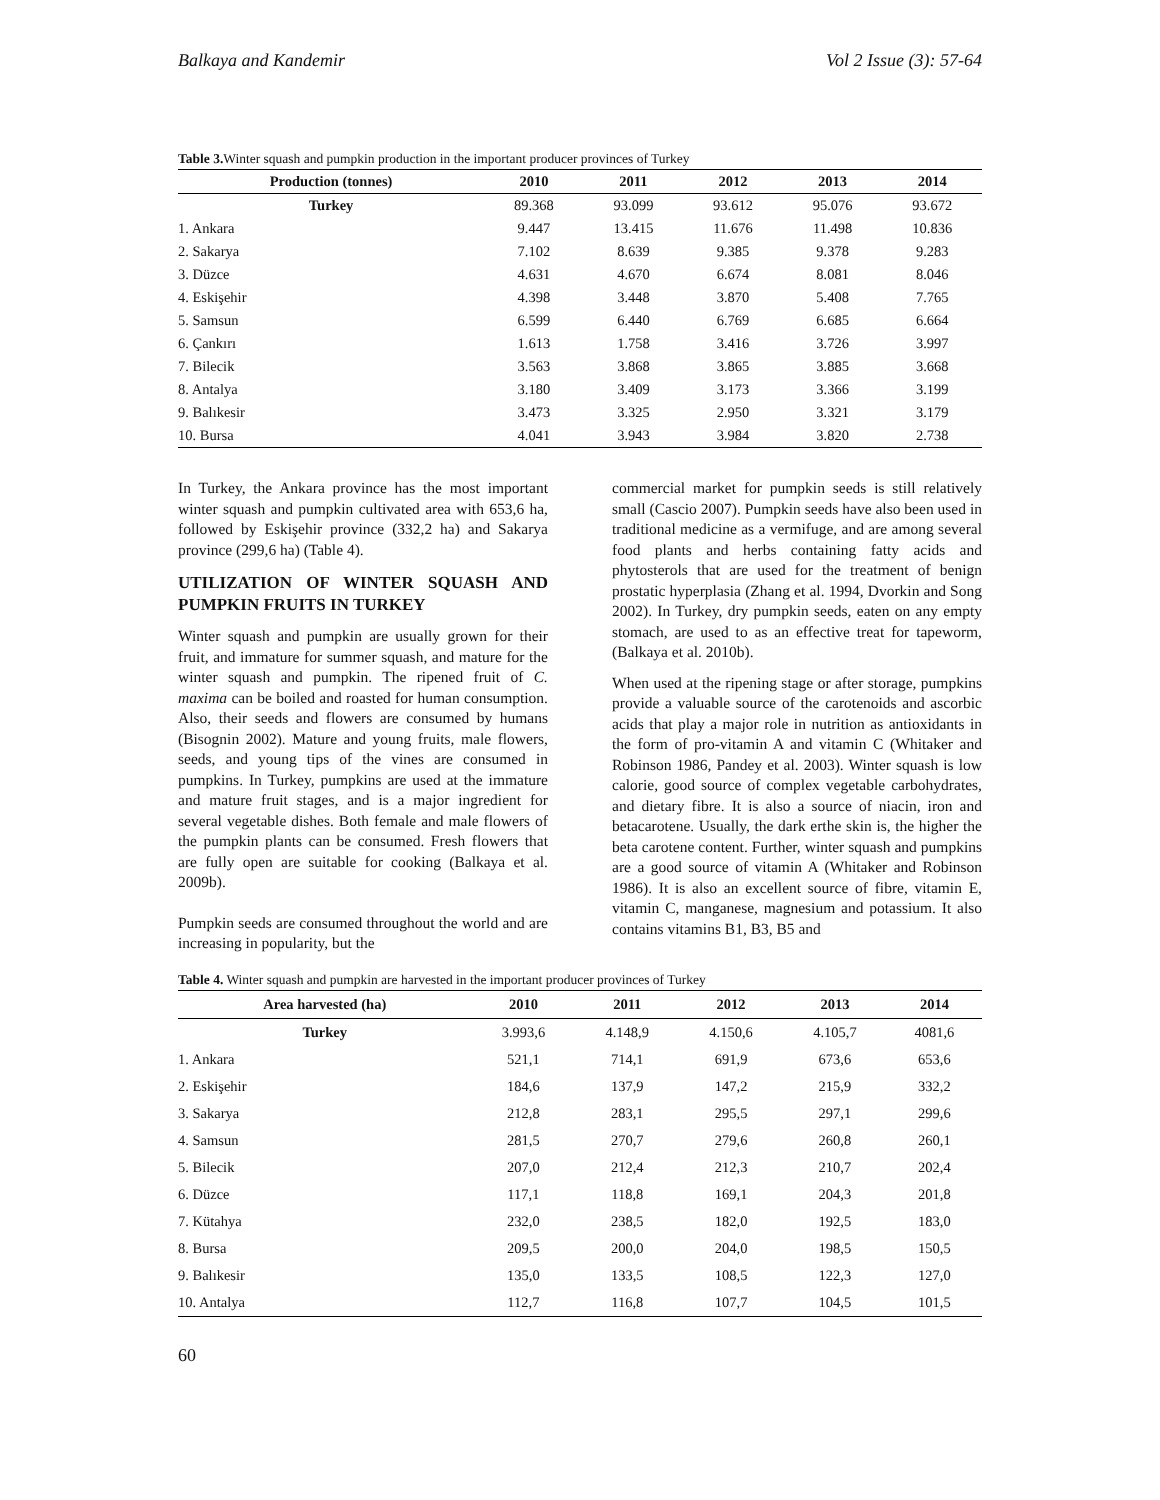Balkaya and Kandemir Vol 2 Issue (3): 57-64
Table 3. Winter squash and pumpkin production in the important producer provinces of Turkey
| Production (tonnes) | 2010 | 2011 | 2012 | 2013 | 2014 |
| --- | --- | --- | --- | --- | --- |
| Turkey | 89.368 | 93.099 | 93.612 | 95.076 | 93.672 |
| 1. Ankara | 9.447 | 13.415 | 11.676 | 11.498 | 10.836 |
| 2. Sakarya | 7.102 | 8.639 | 9.385 | 9.378 | 9.283 |
| 3. Düzce | 4.631 | 4.670 | 6.674 | 8.081 | 8.046 |
| 4. Eskişehir | 4.398 | 3.448 | 3.870 | 5.408 | 7.765 |
| 5. Samsun | 6.599 | 6.440 | 6.769 | 6.685 | 6.664 |
| 6. Çankırı | 1.613 | 1.758 | 3.416 | 3.726 | 3.997 |
| 7. Bilecik | 3.563 | 3.868 | 3.865 | 3.885 | 3.668 |
| 8. Antalya | 3.180 | 3.409 | 3.173 | 3.366 | 3.199 |
| 9. Balıkesir | 3.473 | 3.325 | 2.950 | 3.321 | 3.179 |
| 10. Bursa | 4.041 | 3.943 | 3.984 | 3.820 | 2.738 |
In Turkey, the Ankara province has the most important winter squash and pumpkin cultivated area with 653,6 ha, followed by Eskişehir province (332,2 ha) and Sakarya province (299,6 ha) (Table 4).
UTILIZATION OF WINTER SQUASH AND PUMPKIN FRUITS IN TURKEY
Winter squash and pumpkin are usually grown for their fruit, and immature for summer squash, and mature for the winter squash and pumpkin. The ripened fruit of C. maxima can be boiled and roasted for human consumption. Also, their seeds and flowers are consumed by humans (Bisognin 2002). Mature and young fruits, male flowers, seeds, and young tips of the vines are consumed in pumpkins. In Turkey, pumpkins are used at the immature and mature fruit stages, and is a major ingredient for several vegetable dishes. Both female and male flowers of the pumpkin plants can be consumed. Fresh flowers that are fully open are suitable for cooking (Balkaya et al. 2009b).
Pumpkin seeds are consumed throughout the world and are increasing in popularity, but the
commercial market for pumpkin seeds is still relatively small (Cascio 2007). Pumpkin seeds have also been used in traditional medicine as a vermifuge, and are among several food plants and herbs containing fatty acids and phytosterols that are used for the treatment of benign prostatic hyperplasia (Zhang et al. 1994, Dvorkin and Song 2002). In Turkey, dry pumpkin seeds, eaten on any empty stomach, are used to as an effective treat for tapeworm, (Balkaya et al. 2010b).
When used at the ripening stage or after storage, pumpkins provide a valuable source of the carotenoids and ascorbic acids that play a major role in nutrition as antioxidants in the form of pro-vitamin A and vitamin C (Whitaker and Robinson 1986, Pandey et al. 2003). Winter squash is low calorie, good source of complex vegetable carbohydrates, and dietary fibre. It is also a source of niacin, iron and betacarotene. Usually, the dark erthe skin is, the higher the beta carotene content. Further, winter squash and pumpkins are a good source of vitamin A (Whitaker and Robinson 1986). It is also an excellent source of fibre, vitamin E, vitamin C, manganese, magnesium and potassium. It also contains vitamins B1, B3, B5 and
Table 4. Winter squash and pumpkin are harvested in the important producer provinces of Turkey
| Area harvested (ha) | 2010 | 2011 | 2012 | 2013 | 2014 |
| --- | --- | --- | --- | --- | --- |
| Turkey | 3.993,6 | 4.148,9 | 4.150,6 | 4.105,7 | 4081,6 |
| 1. Ankara | 521,1 | 714,1 | 691,9 | 673,6 | 653,6 |
| 2. Eskişehir | 184,6 | 137,9 | 147,2 | 215,9 | 332,2 |
| 3. Sakarya | 212,8 | 283,1 | 295,5 | 297,1 | 299,6 |
| 4. Samsun | 281,5 | 270,7 | 279,6 | 260,8 | 260,1 |
| 5. Bilecik | 207,0 | 212,4 | 212,3 | 210,7 | 202,4 |
| 6. Düzce | 117,1 | 118,8 | 169,1 | 204,3 | 201,8 |
| 7. Kütahya | 232,0 | 238,5 | 182,0 | 192,5 | 183,0 |
| 8. Bursa | 209,5 | 200,0 | 204,0 | 198,5 | 150,5 |
| 9. Balıkesir | 135,0 | 133,5 | 108,5 | 122,3 | 127,0 |
| 10. Antalya | 112,7 | 116,8 | 107,7 | 104,5 | 101,5 |
60